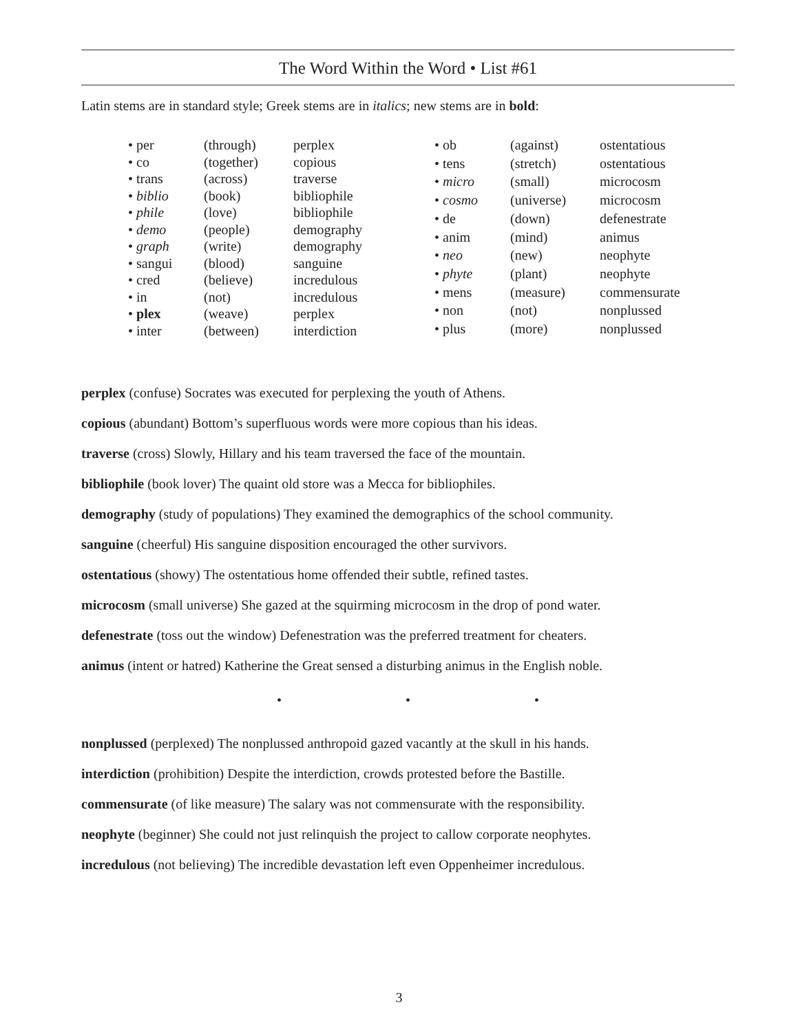The Word Within the Word • List #61
Latin stems are in standard style; Greek stems are in italics; new stems are in bold:
| • per | (through) | perplex |
| • co | (together) | copious |
| • trans | (across) | traverse |
| • biblio | (book) | bibliophile |
| • phile | (love) | bibliophile |
| • demo | (people) | demography |
| • graph | (write) | demography |
| • sangui | (blood) | sanguine |
| • cred | (believe) | incredulous |
| • in | (not) | incredulous |
| • plex | (weave) | perplex |
| • inter | (between) | interdiction |
| • ob | (against) | ostentatious |
| • tens | (stretch) | ostentatious |
| • micro | (small) | microcosm |
| • cosmo | (universe) | microcosm |
| • de | (down) | defenestrate |
| • anim | (mind) | animus |
| • neo | (new) | neophyte |
| • phyte | (plant) | neophyte |
| • mens | (measure) | commensurate |
| • non | (not) | nonplussed |
| • plus | (more) | nonplussed |
perplex (confuse) Socrates was executed for perplexing the youth of Athens.
copious (abundant) Bottom’s superfluous words were more copious than his ideas.
traverse (cross) Slowly, Hillary and his team traversed the face of the mountain.
bibliophile (book lover) The quaint old store was a Mecca for bibliophiles.
demography (study of populations) They examined the demographics of the school community.
sanguine (cheerful) His sanguine disposition encouraged the other survivors.
ostentatious (showy) The ostentatious home offended their subtle, refined tastes.
microcosm (small universe) She gazed at the squirming microcosm in the drop of pond water.
defenestrate (toss out the window) Defenestration was the preferred treatment for cheaters.
animus (intent or hatred) Katherine the Great sensed a disturbing animus in the English noble.
• • •
nonplussed (perplexed) The nonplussed anthropoid gazed vacantly at the skull in his hands.
interdiction (prohibition) Despite the interdiction, crowds protested before the Bastille.
commensurate (of like measure) The salary was not commensurate with the responsibility.
neophyte (beginner) She could not just relinquish the project to callow corporate neophytes.
incredulous (not believing) The incredible devastation left even Oppenheimer incredulous.
3